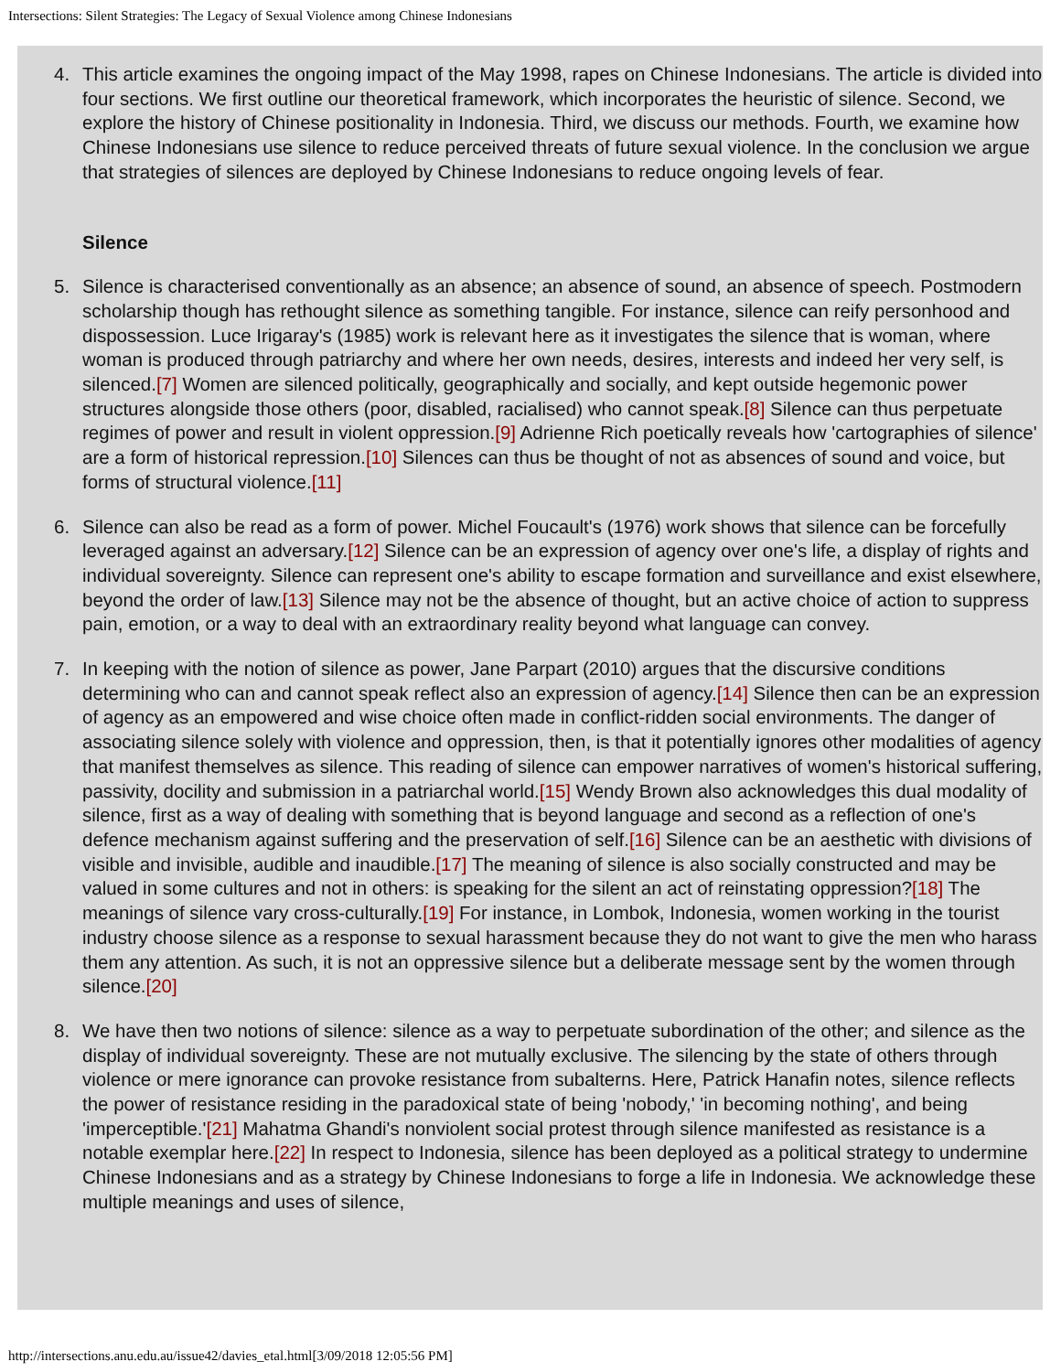Intersections: Silent Strategies: The Legacy of Sexual Violence among Chinese Indonesians
4. This article examines the ongoing impact of the May 1998, rapes on Chinese Indonesians. The article is divided into four sections. We first outline our theoretical framework, which incorporates the heuristic of silence. Second, we explore the history of Chinese positionality in Indonesia. Third, we discuss our methods. Fourth, we examine how Chinese Indonesians use silence to reduce perceived threats of future sexual violence. In the conclusion we argue that strategies of silences are deployed by Chinese Indonesians to reduce ongoing levels of fear.
Silence
5. Silence is characterised conventionally as an absence; an absence of sound, an absence of speech. Postmodern scholarship though has rethought silence as something tangible. For instance, silence can reify personhood and dispossession. Luce Irigaray's (1985) work is relevant here as it investigates the silence that is woman, where woman is produced through patriarchy and where her own needs, desires, interests and indeed her very self, is silenced.[7] Women are silenced politically, geographically and socially, and kept outside hegemonic power structures alongside those others (poor, disabled, racialised) who cannot speak.[8] Silence can thus perpetuate regimes of power and result in violent oppression.[9] Adrienne Rich poetically reveals how 'cartographies of silence' are a form of historical repression.[10] Silences can thus be thought of not as absences of sound and voice, but forms of structural violence.[11]
6. Silence can also be read as a form of power. Michel Foucault's (1976) work shows that silence can be forcefully leveraged against an adversary.[12] Silence can be an expression of agency over one's life, a display of rights and individual sovereignty. Silence can represent one's ability to escape formation and surveillance and exist elsewhere, beyond the order of law.[13] Silence may not be the absence of thought, but an active choice of action to suppress pain, emotion, or a way to deal with an extraordinary reality beyond what language can convey.
7. In keeping with the notion of silence as power, Jane Parpart (2010) argues that the discursive conditions determining who can and cannot speak reflect also an expression of agency.[14] Silence then can be an expression of agency as an empowered and wise choice often made in conflict-ridden social environments. The danger of associating silence solely with violence and oppression, then, is that it potentially ignores other modalities of agency that manifest themselves as silence. This reading of silence can empower narratives of women's historical suffering, passivity, docility and submission in a patriarchal world.[15] Wendy Brown also acknowledges this dual modality of silence, first as a way of dealing with something that is beyond language and second as a reflection of one's defence mechanism against suffering and the preservation of self.[16] Silence can be an aesthetic with divisions of visible and invisible, audible and inaudible.[17] The meaning of silence is also socially constructed and may be valued in some cultures and not in others: is speaking for the silent an act of reinstating oppression?[18] The meanings of silence vary cross-culturally.[19] For instance, in Lombok, Indonesia, women working in the tourist industry choose silence as a response to sexual harassment because they do not want to give the men who harass them any attention. As such, it is not an oppressive silence but a deliberate message sent by the women through silence.[20]
8. We have then two notions of silence: silence as a way to perpetuate subordination of the other; and silence as the display of individual sovereignty. These are not mutually exclusive. The silencing by the state of others through violence or mere ignorance can provoke resistance from subalterns. Here, Patrick Hanafin notes, silence reflects the power of resistance residing in the paradoxical state of being 'nobody,' 'in becoming nothing', and being 'imperceptible.'[21] Mahatma Ghandi's nonviolent social protest through silence manifested as resistance is a notable exemplar here.[22] In respect to Indonesia, silence has been deployed as a political strategy to undermine Chinese Indonesians and as a strategy by Chinese Indonesians to forge a life in Indonesia. We acknowledge these multiple meanings and uses of silence,
http://intersections.anu.edu.au/issue42/davies_etal.html[3/09/2018 12:05:56 PM]